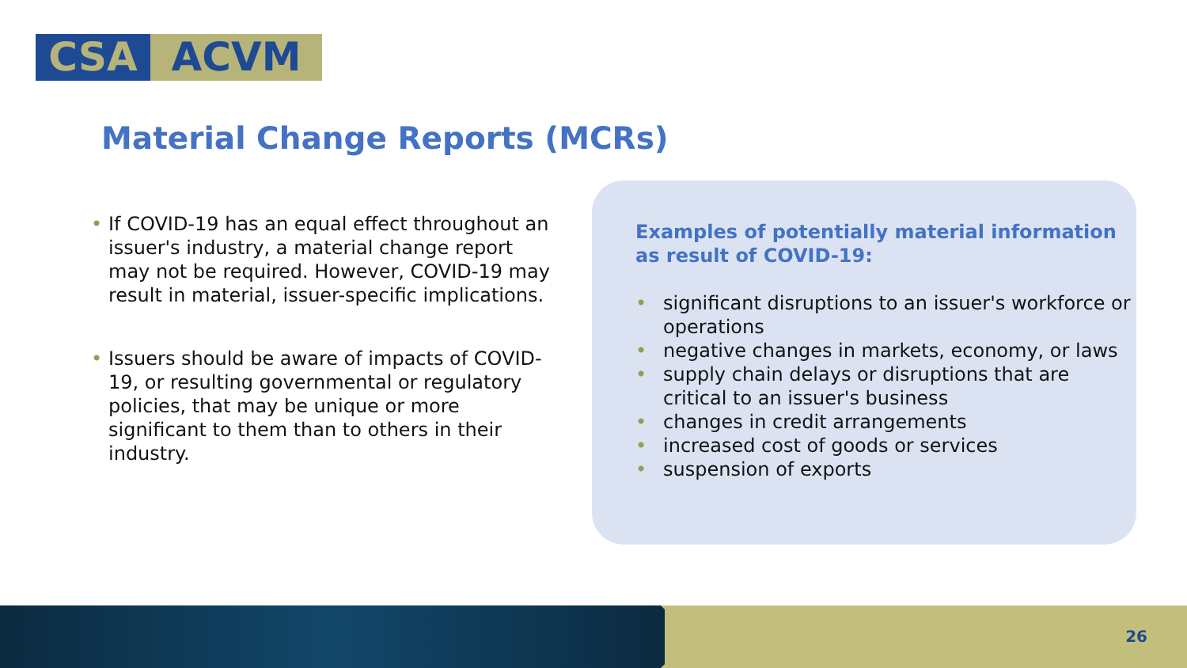CSA ACVM
Material Change Reports (MCRs)
• If COVID-19 has an equal effect throughout an issuer's industry, a material change report may not be required. However, COVID-19 may result in material, issuer-specific implications.
• Issuers should be aware of impacts of COVID-19, or resulting governmental or regulatory policies, that may be unique or more significant to them than to others in their industry.
Examples of potentially material information as result of COVID-19:
• significant disruptions to an issuer's workforce or operations
• negative changes in markets, economy, or laws
• supply chain delays or disruptions that are critical to an issuer's business
• changes in credit arrangements
• increased cost of goods or services
• suspension of exports
26